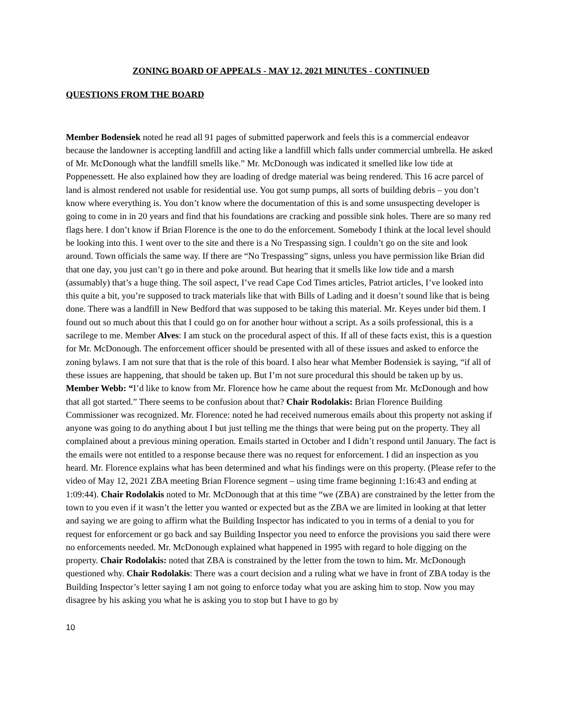ZONING BOARD OF APPEALS - MAY 12, 2021 MINUTES - CONTINUED
QUESTIONS FROM THE BOARD
Member Bodensiek noted he read all 91 pages of submitted paperwork and feels this is a commercial endeavor because the landowner is accepting landfill and acting like a landfill which falls under commercial umbrella. He asked of Mr. McDonough what the landfill smells like.” Mr. McDonough was indicated it smelled like low tide at Poppenessett. He also explained how they are loading of dredge material was being rendered. This 16 acre parcel of land is almost rendered not usable for residential use. You got sump pumps, all sorts of building debris – you don’t know where everything is. You don’t know where the documentation of this is and some unsuspecting developer is going to come in in 20 years and find that his foundations are cracking and possible sink holes. There are so many red flags here. I don’t know if Brian Florence is the one to do the enforcement. Somebody I think at the local level should be looking into this. I went over to the site and there is a No Trespassing sign. I couldn’t go on the site and look around. Town officials the same way. If there are “No Trespassing” signs, unless you have permission like Brian did that one day, you just can’t go in there and poke around. But hearing that it smells like low tide and a marsh (assumably) that’s a huge thing. The soil aspect, I’ve read Cape Cod Times articles, Patriot articles, I’ve looked into this quite a bit, you’re supposed to track materials like that with Bills of Lading and it doesn’t sound like that is being done. There was a landfill in New Bedford that was supposed to be taking this material. Mr. Keyes under bid them. I found out so much about this that I could go on for another hour without a script. As a soils professional, this is a sacrilege to me. Member Alves: I am stuck on the procedural aspect of this. If all of these facts exist, this is a question for Mr. McDonough. The enforcement officer should be presented with all of these issues and asked to enforce the zoning bylaws. I am not sure that that is the role of this board. I also hear what Member Bodensiek is saying, “if all of these issues are happening, that should be taken up. But I’m not sure procedural this should be taken up by us. Member Webb: “I’d like to know from Mr. Florence how he came about the request from Mr. McDonough and how that all got started.” There seems to be confusion about that? Chair Rodolakis: Brian Florence Building Commissioner was recognized. Mr. Florence: noted he had received numerous emails about this property not asking if anyone was going to do anything about I but just telling me the things that were being put on the property. They all complained about a previous mining operation. Emails started in October and I didn’t respond until January. The fact is the emails were not entitled to a response because there was no request for enforcement. I did an inspection as you heard. Mr. Florence explains what has been determined and what his findings were on this property. (Please refer to the video of May 12, 2021 ZBA meeting Brian Florence segment – using time frame beginning 1:16:43 and ending at 1:09:44). Chair Rodolakis noted to Mr. McDonough that at this time “we (ZBA) are constrained by the letter from the town to you even if it wasn’t the letter you wanted or expected but as the ZBA we are limited in looking at that letter and saying we are going to affirm what the Building Inspector has indicated to you in terms of a denial to you for request for enforcement or go back and say Building Inspector you need to enforce the provisions you said there were no enforcements needed. Mr. McDonough explained what happened in 1995 with regard to hole digging on the property. Chair Rodolakis: noted that ZBA is constrained by the letter from the town to him. Mr. McDonough questioned why. Chair Rodolakis: There was a court decision and a ruling what we have in front of ZBA today is the Building Inspector’s letter saying I am not going to enforce today what you are asking him to stop. Now you may disagree by his asking you what he is asking you to stop but I have to go by
10